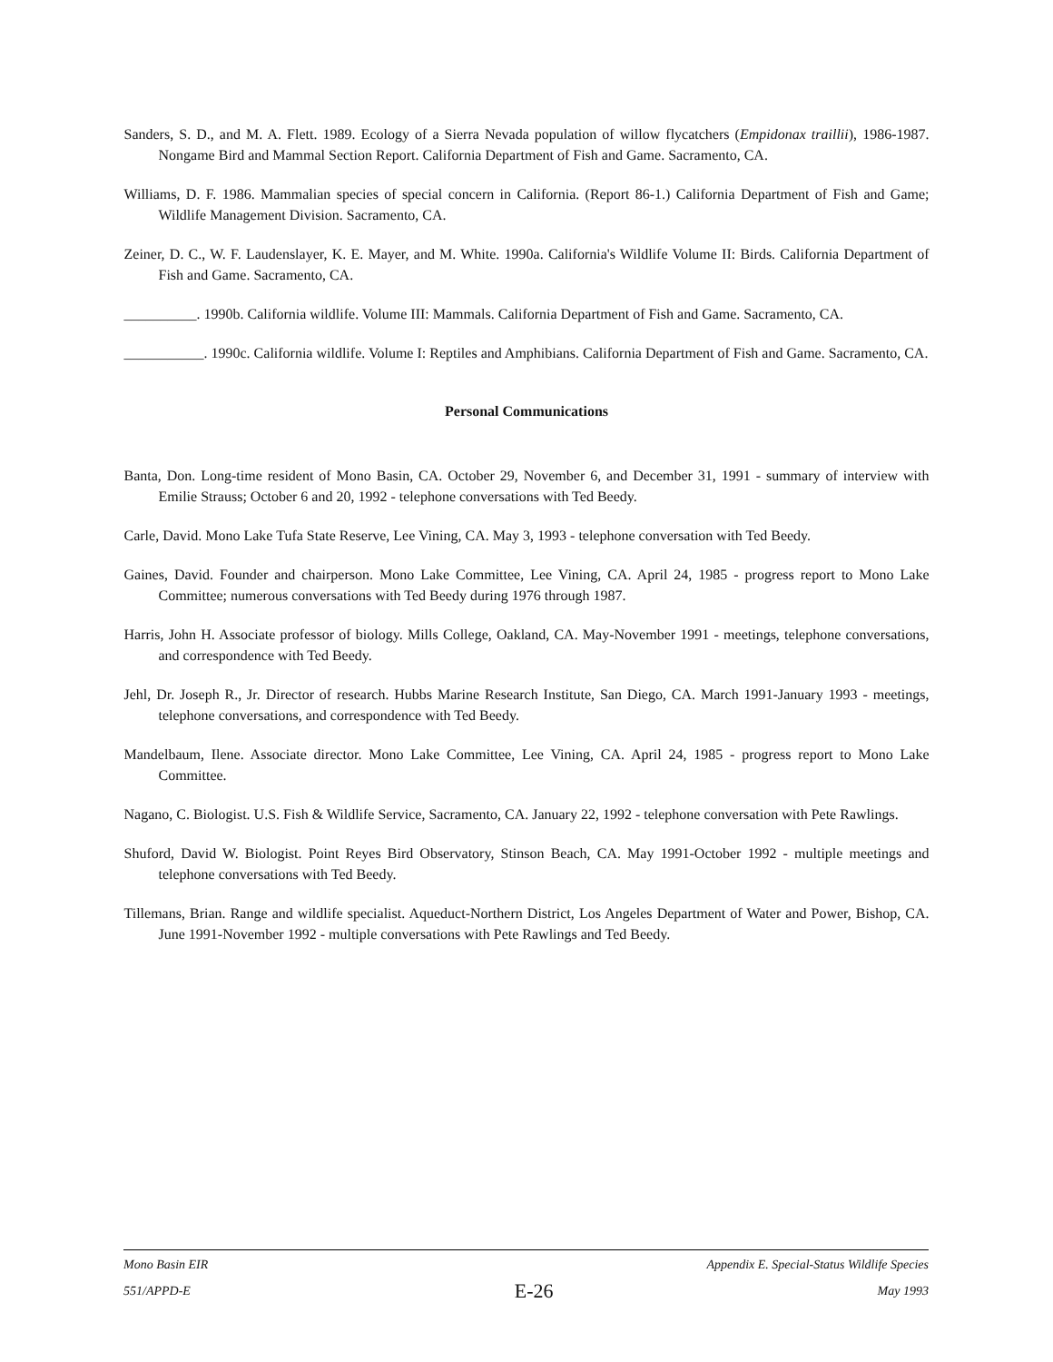Sanders, S. D., and M. A. Flett. 1989. Ecology of a Sierra Nevada population of willow flycatchers (Empidonax traillii), 1986-1987. Nongame Bird and Mammal Section Report. California Department of Fish and Game. Sacramento, CA.
Williams, D. F. 1986. Mammalian species of special concern in California. (Report 86-1.) California Department of Fish and Game; Wildlife Management Division. Sacramento, CA.
Zeiner, D. C., W. F. Laudenslayer, K. E. Mayer, and M. White. 1990a. California's Wildlife Volume II: Birds. California Department of Fish and Game. Sacramento, CA.
__________. 1990b. California wildlife. Volume III: Mammals. California Department of Fish and Game. Sacramento, CA.
___________. 1990c. California wildlife. Volume I: Reptiles and Amphibians. California Department of Fish and Game. Sacramento, CA.
Personal Communications
Banta, Don. Long-time resident of Mono Basin, CA. October 29, November 6, and December 31, 1991 - summary of interview with Emilie Strauss; October 6 and 20, 1992 - telephone conversations with Ted Beedy.
Carle, David. Mono Lake Tufa State Reserve, Lee Vining, CA. May 3, 1993 - telephone conversation with Ted Beedy.
Gaines, David. Founder and chairperson. Mono Lake Committee, Lee Vining, CA. April 24, 1985 - progress report to Mono Lake Committee; numerous conversations with Ted Beedy during 1976 through 1987.
Harris, John H. Associate professor of biology. Mills College, Oakland, CA. May-November 1991 - meetings, telephone conversations, and correspondence with Ted Beedy.
Jehl, Dr. Joseph R., Jr. Director of research. Hubbs Marine Research Institute, San Diego, CA. March 1991-January 1993 - meetings, telephone conversations, and correspondence with Ted Beedy.
Mandelbaum, Ilene. Associate director. Mono Lake Committee, Lee Vining, CA. April 24, 1985 - progress report to Mono Lake Committee.
Nagano, C. Biologist. U.S. Fish & Wildlife Service, Sacramento, CA. January 22, 1992 - telephone conversation with Pete Rawlings.
Shuford, David W. Biologist. Point Reyes Bird Observatory, Stinson Beach, CA. May 1991-October 1992 - multiple meetings and telephone conversations with Ted Beedy.
Tillemans, Brian. Range and wildlife specialist. Aqueduct-Northern District, Los Angeles Department of Water and Power, Bishop, CA. June 1991-November 1992 - multiple conversations with Pete Rawlings and Ted Beedy.
Mono Basin EIR Appendix E. Special-Status Wildlife Species
551/APPD-E E-26 May 1993